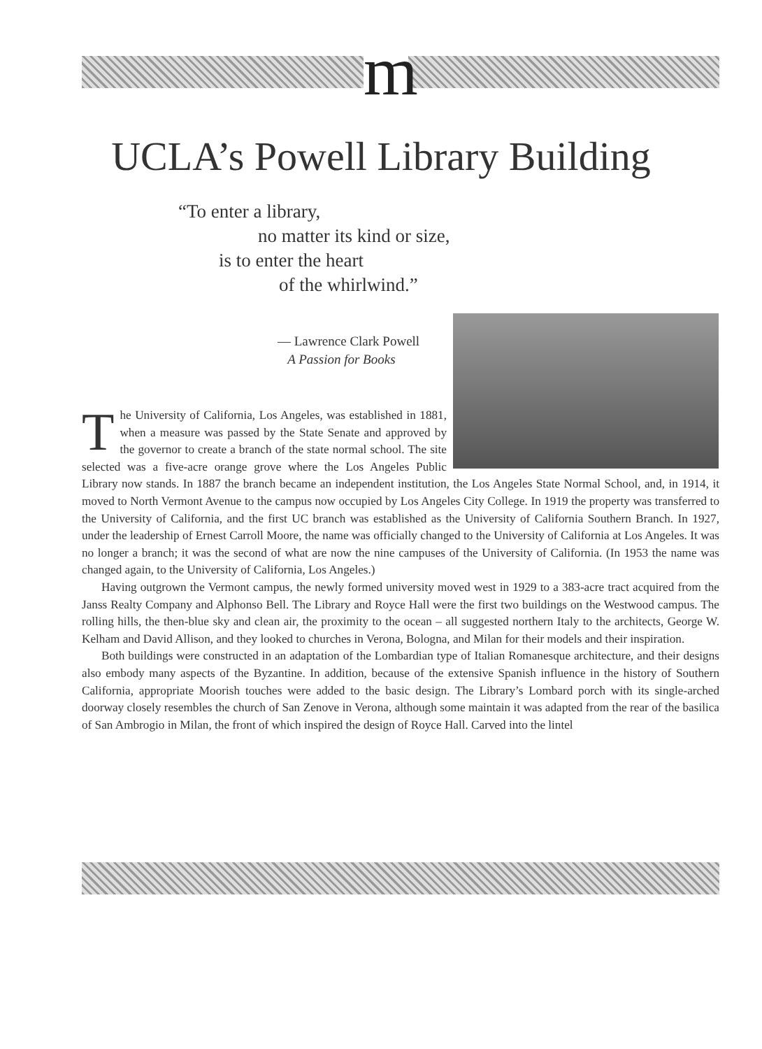m
UCLA’s Powell Library Building
“To enter a library,
no matter its kind or size,
is to enter the heart
of the whirlwind.”
— Lawrence Clark Powell
A Passion for Books
The University of California, Los Angeles, was established in 1881, when a measure was passed by the State Senate and approved by the governor to create a branch of the state normal school. The site selected was a five-acre orange grove where the Los Angeles Public Library now stands. In 1887 the branch became an independent institution, the Los Angeles State Normal School, and, in 1914, it moved to North Vermont Avenue to the campus now occupied by Los Angeles City College. In 1919 the property was transferred to the University of California, and the first UC branch was established as the University of California Southern Branch. In 1927, under the leadership of Ernest Carroll Moore, the name was officially changed to the University of California at Los Angeles. It was no longer a branch; it was the second of what are now the nine campuses of the University of California. (In 1953 the name was changed again, to the University of California, Los Angeles.)
Having outgrown the Vermont campus, the newly formed university moved west in 1929 to a 383-acre tract acquired from the Janss Realty Company and Alphonso Bell. The Library and Royce Hall were the first two buildings on the Westwood campus. The rolling hills, the then-blue sky and clean air, the proximity to the ocean – all suggested northern Italy to the architects, George W. Kelham and David Allison, and they looked to churches in Verona, Bologna, and Milan for their models and their inspiration.
Both buildings were constructed in an adaptation of the Lombardian type of Italian Romanesque architecture, and their designs also embody many aspects of the Byzantine. In addition, because of the extensive Spanish influence in the history of Southern California, appropriate Moorish touches were added to the basic design. The Library’s Lombard porch with its single-arched doorway closely resembles the church of San Zenove in Verona, although some maintain it was adapted from the rear of the basilica of San Ambrogio in Milan, the front of which inspired the design of Royce Hall. Carved into the lintel